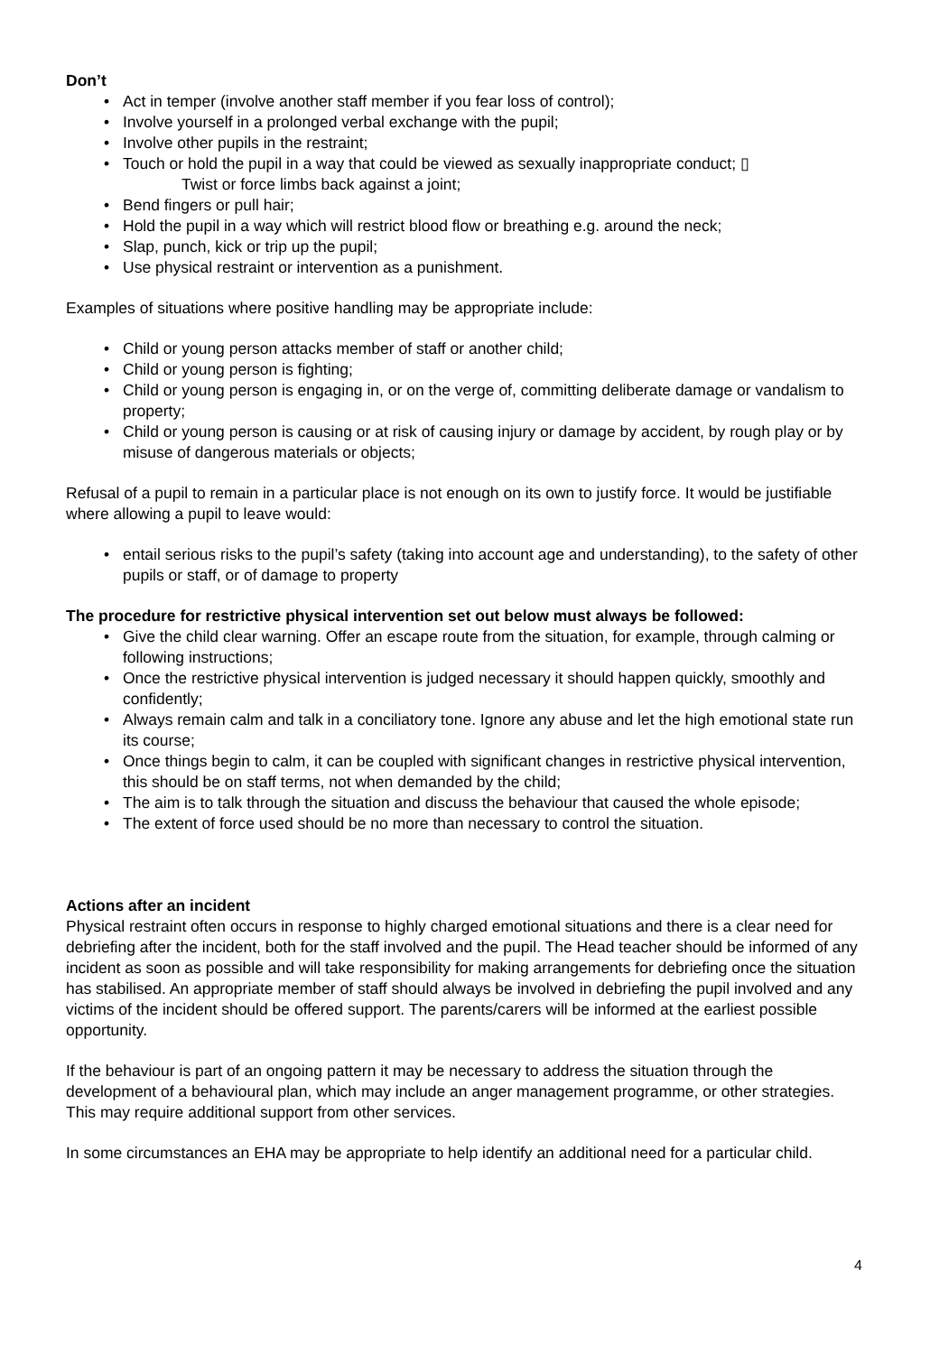Don’t
• Act in temper (involve another staff member if you fear loss of control);
• Involve yourself in a prolonged verbal exchange with the pupil;
• Involve other pupils in the restraint;
• Touch or hold the pupil in a way that could be viewed as sexually inappropriate conduct; ▯
Twist or force limbs back against a joint;
• Bend fingers or pull hair;
• Hold the pupil in a way which will restrict blood flow or breathing e.g. around the neck;
• Slap, punch, kick or trip up the pupil;
• Use physical restraint or intervention as a punishment.
Examples of situations where positive handling may be appropriate include:
• Child or young person attacks member of staff or another child;
• Child or young person is fighting;
• Child or young person is engaging in, or on the verge of, committing deliberate damage or vandalism to property;
• Child or young person is causing or at risk of causing injury or damage by accident, by rough play or by misuse of dangerous materials or objects;
Refusal of a pupil to remain in a particular place is not enough on its own to justify force. It would be justifiable where allowing a pupil to leave would:
• entail serious risks to the pupil’s safety (taking into account age and understanding), to the safety of other pupils or staff, or of damage to property
The procedure for restrictive physical intervention set out below must always be followed:
• Give the child clear warning. Offer an escape route from the situation, for example, through calming or following instructions;
• Once the restrictive physical intervention is judged necessary it should happen quickly, smoothly and confidently;
• Always remain calm and talk in a conciliatory tone. Ignore any abuse and let the high emotional state run its course;
• Once things begin to calm, it can be coupled with significant changes in restrictive physical intervention, this should be on staff terms, not when demanded by the child;
• The aim is to talk through the situation and discuss the behaviour that caused the whole episode;
• The extent of force used should be no more than necessary to control the situation.
Actions after an incident
Physical restraint often occurs in response to highly charged emotional situations and there is a clear need for debriefing after the incident, both for the staff involved and the pupil. The Head teacher should be informed of any incident as soon as possible and will take responsibility for making arrangements for debriefing once the situation has stabilised. An appropriate member of staff should always be involved in debriefing the pupil involved and any victims of the incident should be offered support. The parents/carers will be informed at the earliest possible opportunity.
If the behaviour is part of an ongoing pattern it may be necessary to address the situation through the development of a behavioural plan, which may include an anger management programme, or other strategies. This may require additional support from other services.
In some circumstances an EHA may be appropriate to help identify an additional need for a particular child.
4